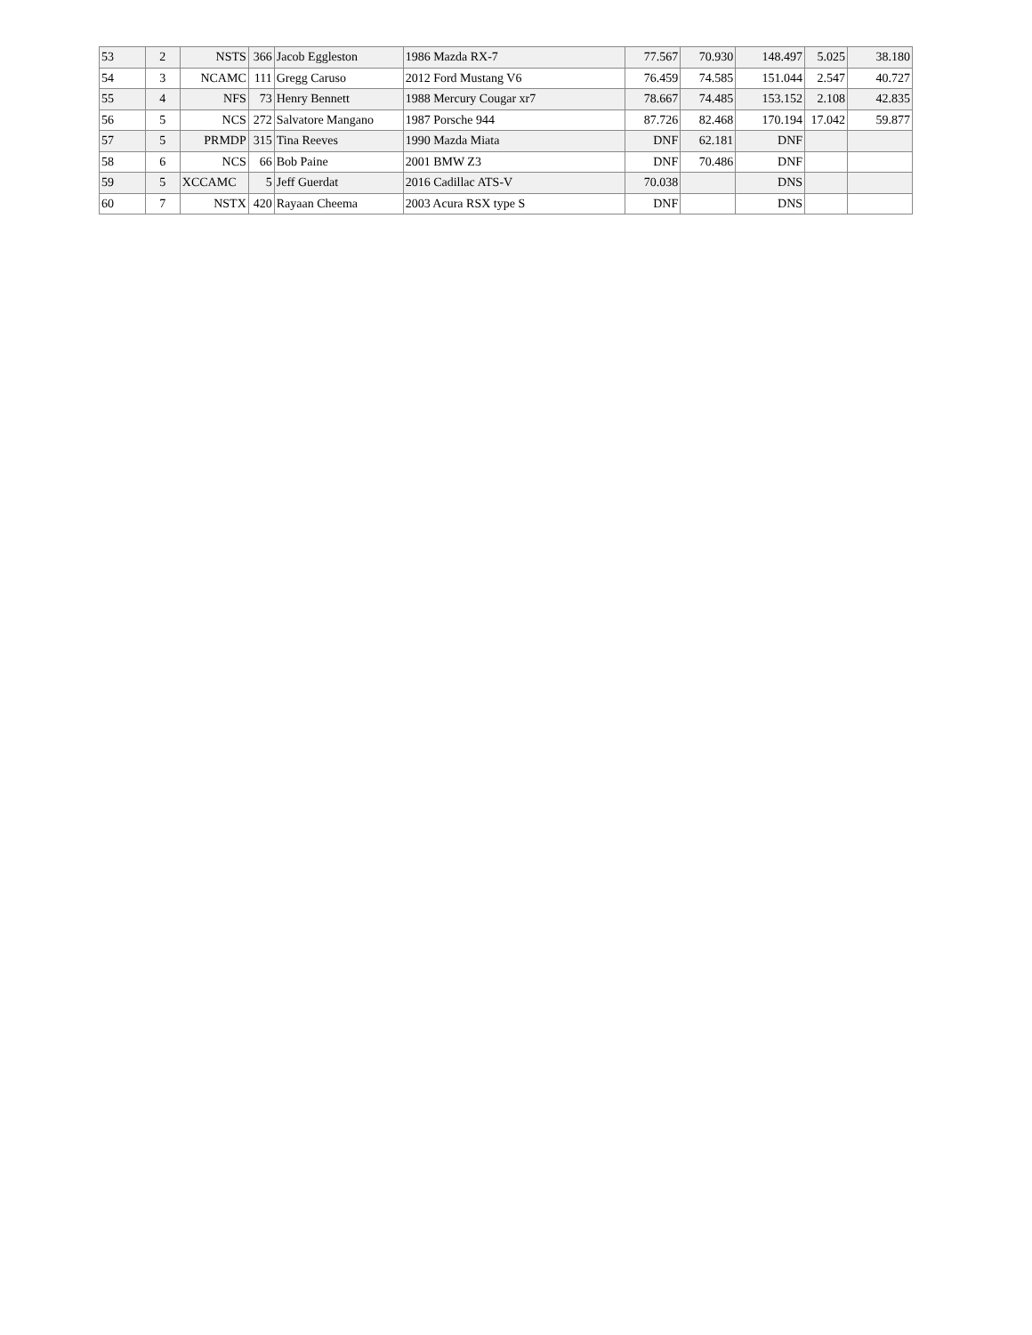| 53 | 2 | NSTS | 366 | Jacob Eggleston | 1986 Mazda RX-7 | 77.567 | 70.930 | 148.497 | 5.025 | 38.180 |
| 54 | 3 | NCAMC | 111 | Gregg Caruso | 2012 Ford Mustang V6 | 76.459 | 74.585 | 151.044 | 2.547 | 40.727 |
| 55 | 4 | NFS | 73 | Henry Bennett | 1988 Mercury Cougar xr7 | 78.667 | 74.485 | 153.152 | 2.108 | 42.835 |
| 56 | 5 | NCS | 272 | Salvatore Mangano | 1987 Porsche 944 | 87.726 | 82.468 | 170.194 | 17.042 | 59.877 |
| 57 | 5 | PRMDP | 315 | Tina Reeves | 1990 Mazda Miata | DNF | 62.181 | DNF | | |
| 58 | 6 | NCS | 66 | Bob Paine | 2001 BMW Z3 | DNF | 70.486 | DNF | | |
| 59 | 5 | XCCAMC | 5 | Jeff Guerdat | 2016 Cadillac ATS-V | 70.038 | | DNS | | |
| 60 | 7 | NSTX | 420 | Rayaan Cheema | 2003 Acura RSX type S | DNF | | DNS | | |